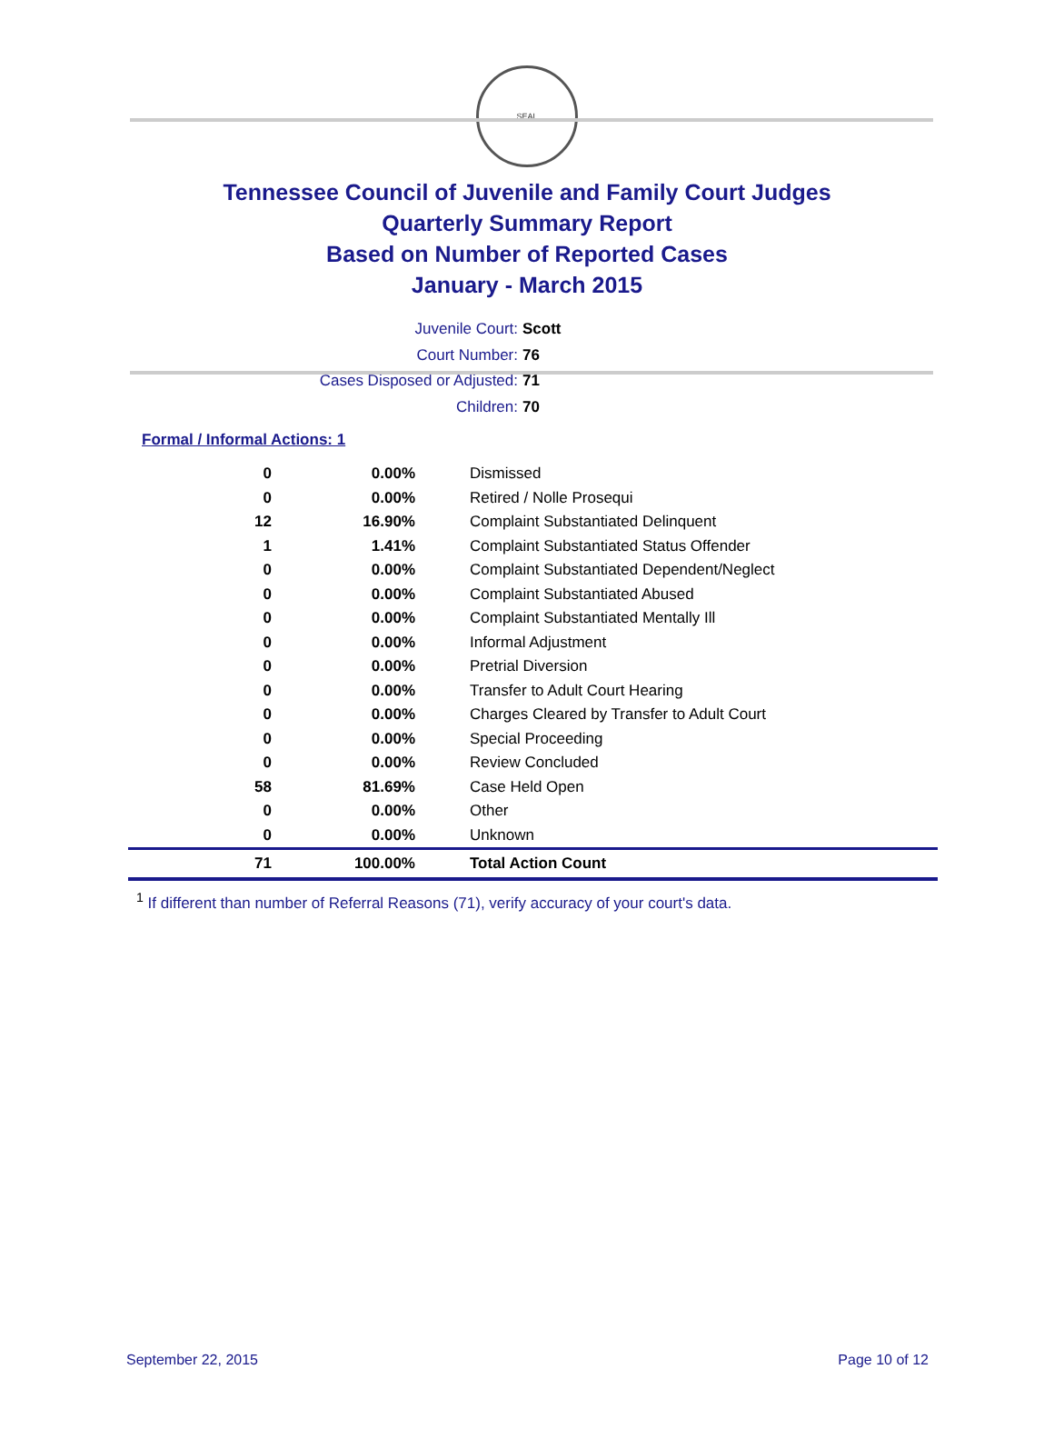SEAL
Tennessee Council of Juvenile and Family Court Judges
Quarterly Summary Report
Based on Number of Reported Cases
January - March 2015
Juvenile Court: Scott
Court Number: 76
Cases Disposed or Adjusted: 71
Children: 70
Formal / Informal Actions: 1
| 0 | 0.00% | Dismissed |
| 0 | 0.00% | Retired / Nolle Prosequi |
| 12 | 16.90% | Complaint Substantiated Delinquent |
| 1 | 1.41% | Complaint Substantiated Status Offender |
| 0 | 0.00% | Complaint Substantiated Dependent/Neglect |
| 0 | 0.00% | Complaint Substantiated Abused |
| 0 | 0.00% | Complaint Substantiated Mentally Ill |
| 0 | 0.00% | Informal Adjustment |
| 0 | 0.00% | Pretrial Diversion |
| 0 | 0.00% | Transfer to Adult Court Hearing |
| 0 | 0.00% | Charges Cleared by Transfer to Adult Court |
| 0 | 0.00% | Special Proceeding |
| 0 | 0.00% | Review Concluded |
| 58 | 81.69% | Case Held Open |
| 0 | 0.00% | Other |
| 0 | 0.00% | Unknown |
| 71 | 100.00% | Total Action Count |
<sup>1</sup> If different than number of Referral Reasons (71), verify accuracy of your court's data.
September 22, 2015 Page 10 of 12